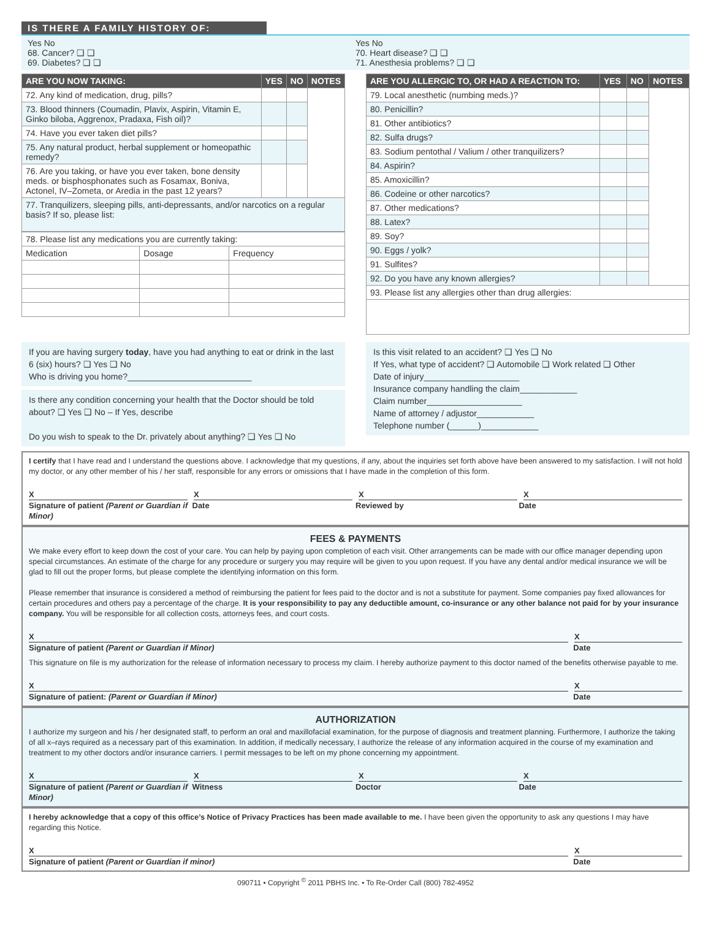IS THERE A FAMILY HISTORY OF:
Yes No
68. Cancer? ❑ ❑
69. Diabetes? ❑ ❑
Yes No
70. Heart disease? ❑ ❑
71. Anesthesia problems? ❑ ❑
| ARE YOU NOW TAKING: | YES | NO | NOTES |
| --- | --- | --- | --- |
| 72. Any kind of medication, drug, pills? | | | |
| 73. Blood thinners (Coumadin, Plavix, Aspirin, Vitamin E, Ginko biloba, Aggrenox, Pradaxa, Fish oil)? | | | |
| 74. Have you ever taken diet pills? | | | |
| 75. Any natural product, herbal supplement or homeopathic remedy? | | | |
| 76. Are you taking, or have you ever taken, bone density meds. or bisphosphonates such as Fosamax, Boniva, Actonel, IV–Zometa, or Aredia in the past 12 years? | | | |
| 77. Tranquilizers, sleeping pills, anti-depressants, and/or narcotics on a regular basis? If so, please list: | | | |
| 78. Please list any medications you are currently taking: | | |
| Medication | Dosage | Frequency |
| ARE YOU ALLERGIC TO, OR HAD A REACTION TO: | YES | NO | NOTES |
| --- | --- | --- | --- |
| 79. Local anesthetic (numbing meds.)? | | | |
| 80. Penicillin? | | | |
| 81. Other antibiotics? | | | |
| 82. Sulfa drugs? | | | |
| 83. Sodium pentothal / Valium / other tranquilizers? | | | |
| 84. Aspirin? | | | |
| 85. Amoxicillin? | | | |
| 86. Codeine or other narcotics? | | | |
| 87. Other medications? | | | |
| 88. Latex? | | | |
| 89. Soy? | | | |
| 90. Eggs / yolk? | | | |
| 91. Sulfites? | | | |
| 92. Do you have any known allergies? | | | |
| 93. Please list any allergies other than drug allergies: | | | |
If you are having surgery today, have you had anything to eat or drink in the last 6 (six) hours? ❑ Yes ❑ No
Who is driving you home?__________________________
Is there any condition concerning your health that the Doctor should be told about? ❑ Yes ❑ No – If Yes, describe
Do you wish to speak to the Dr. privately about anything? ❑ Yes ❑ No
Is this visit related to an accident? ❑ Yes ❑ No
If Yes, what type of accident? ❑ Automobile ❑ Work related ❑ Other
Date of injury____________________
Insurance company handling the claim____________
Claim number____________________
Name of attorney / adjustor____________
Telephone number (______)____________
I certify that I have read and I understand the questions above. I acknowledge that my questions, if any, about the inquiries set forth above have been answered to my satisfaction. I will not hold my doctor, or any other member of his / her staff, responsible for any errors or omissions that I have made in the completion of this form.
X X X X
Signature of patient (Parent or Guardian if Minor)
Date Reviewed by Date
FEES & PAYMENTS
We make every effort to keep down the cost of your care. You can help by paying upon completion of each visit. Other arrangements can be made with our office manager depending upon special circumstances. An estimate of the charge for any procedure or surgery you may require will be given to you upon request. If you have any dental and/or medical insurance we will be glad to fill out the proper forms, but please complete the identifying information on this form.
Please remember that insurance is considered a method of reimbursing the patient for fees paid to the doctor and is not a substitute for payment. Some companies pay fixed allowances for certain procedures and others pay a percentage of the charge. It is your responsibility to pay any deductible amount, co-insurance or any other balance not paid for by your insurance company. You will be responsible for all collection costs, attorneys fees, and court costs.
X X
Signature of patient (Parent or Guardian if Minor)
Date
This signature on file is my authorization for the release of information necessary to process my claim. I hereby authorize payment to this doctor named of the benefits otherwise payable to me.
X X
Signature of patient: (Parent or Guardian if Minor)
Date
AUTHORIZATION
I authorize my surgeon and his / her designated staff, to perform an oral and maxillofacial examination, for the purpose of diagnosis and treatment planning. Furthermore, I authorize the taking of all x–rays required as a necessary part of this examination. In addition, if medically necessary, I authorize the release of any information acquired in the course of my examination and treatment to my other doctors and/or insurance carriers. I permit messages to be left on my phone concerning my appointment.
X X X X
Signature of patient (Parent or Guardian if Minor)
Witness Doctor Date
I hereby acknowledge that a copy of this office’s Notice of Privacy Practices has been made available to me. I have been given the opportunity to ask any questions I may have regarding this Notice.
X X
Signature of patient (Parent or Guardian if minor)
Date
090711 • Copyright <sup>©</sup> 2011 PBHS Inc. • To Re-Order Call (800) 782-4952